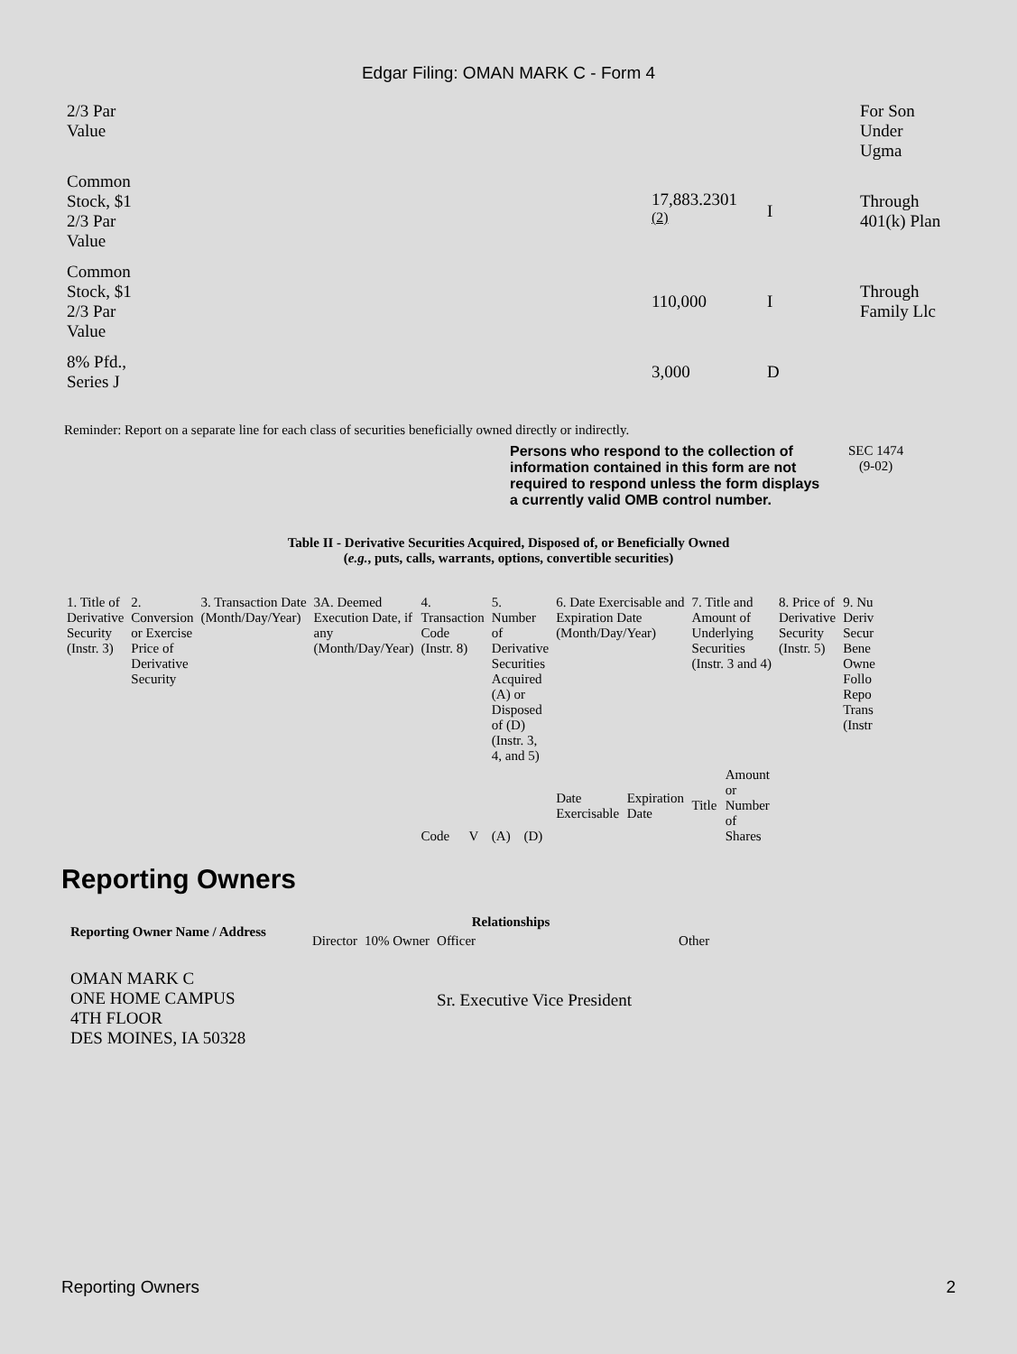Edgar Filing: OMAN MARK C - Form 4
| 2/3 Par Value | | | For Son Under Ugma |
| Common Stock, $1 2/3 Par Value | 17,883.2301 <sup>(2)</sup> | I | Through 401(k) Plan |
| Common Stock, $1 2/3 Par Value | 110,000 | I | Through Family Llc |
| 8% Pfd., Series J | 3,000 | D | |
Reminder: Report on a separate line for each class of securities beneficially owned directly or indirectly.
Persons who respond to the collection of information contained in this form are not required to respond unless the form displays a currently valid OMB control number.
SEC 1474
(9-02)
Table II - Derivative Securities Acquired, Disposed of, or Beneficially Owned
(e.g., puts, calls, warrants, options, convertible securities)
| 1. Title of Derivative Security (Instr. 3) | 2. Conversion or Exercise Price of Derivative Security | 3. Transaction Date (Month/Day/Year) | 3A. Deemed Execution Date, if any (Month/Day/Year) | 4. Transaction Code (Instr. 8) | | 5. Number of Derivative Securities Acquired (A) or Disposed of (D) (Instr. 3, 4, and 5) | | 6. Date Exercisable and Expiration Date (Month/Day/Year) | | 7. Title and Amount of Underlying Securities (Instr. 3 and 4) | | 8. Price of Derivative Security (Instr. 5) | 9. Nu Deriv Secur Bene Owne Follo Repo Trans (Instr |
| | | | | Code | V | (A) | (D) | Date Exercisable | Expiration Date | Title | Amount or Number of Shares | | |
Reporting Owners
| Reporting Owner Name / Address | Relationships | | | |
| --- | --- | --- | --- | --- |
| | Director | 10% Owner | Officer | Other |
| OMAN MARK C ONE HOME CAMPUS 4TH FLOOR DES MOINES, IA 50328 | | | Sr. Executive Vice President | |
Reporting Owners 2